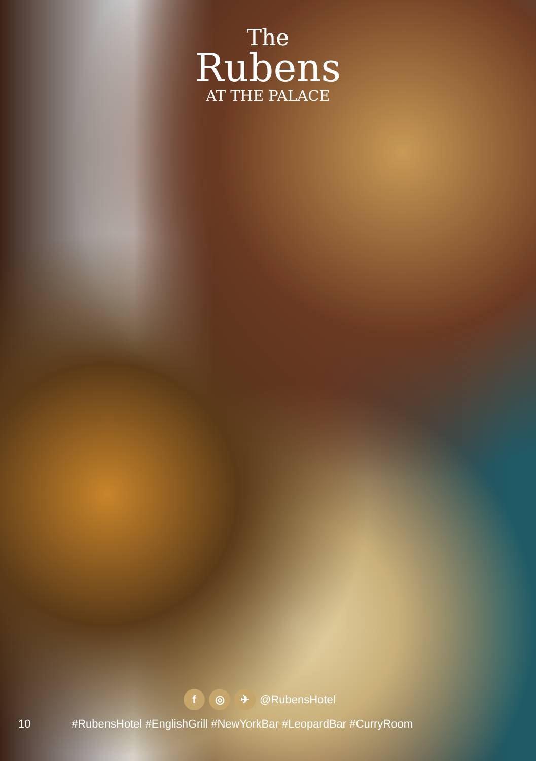The
Rubens
AT THE PALACE
f ◎ ✈
@RubensHotel
10 #RubensHotel #EnglishGrill #NewYorkBar #LeopardBar #CurryRoom